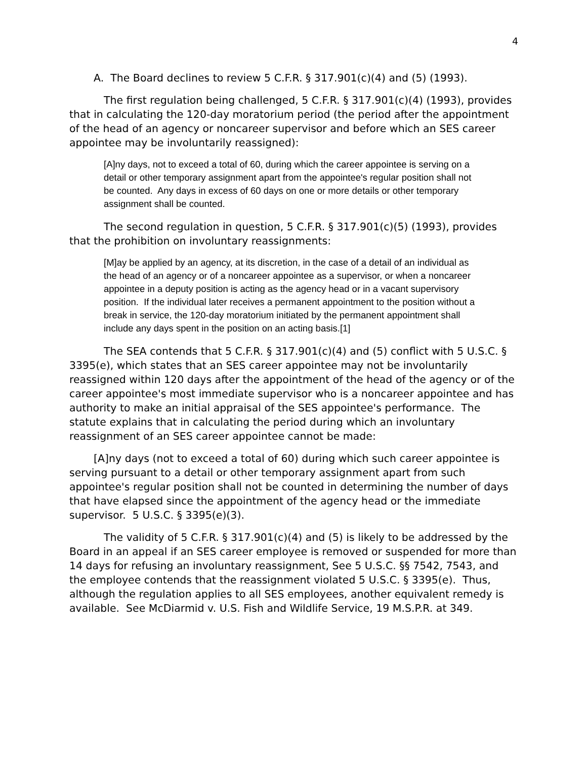4
A. The Board declines to review 5 C.F.R. § 317.901(c)(4) and (5) (1993).
The first regulation being challenged, 5 C.F.R. § 317.901(c)(4) (1993), provides that in calculating the 120-day moratorium period (the period after the appointment of the head of an agency or noncareer supervisor and before which an SES career appointee may be involuntarily reassigned):
[A]ny days, not to exceed a total of 60, during which the career appointee is serving on a detail or other temporary assignment apart from the appointee's regular position shall not be counted. Any days in excess of 60 days on one or more details or other temporary assignment shall be counted.
The second regulation in question, 5 C.F.R. § 317.901(c)(5) (1993), provides that the prohibition on involuntary reassignments:
[M]ay be applied by an agency, at its discretion, in the case of a detail of an individual as the head of an agency or of a noncareer appointee as a supervisor, or when a noncareer appointee in a deputy position is acting as the agency head or in a vacant supervisory position. If the individual later receives a permanent appointment to the position without a break in service, the 120-day moratorium initiated by the permanent appointment shall include any days spent in the position on an acting basis.[1]
The SEA contends that 5 C.F.R. § 317.901(c)(4) and (5) conflict with 5 U.S.C. § 3395(e), which states that an SES career appointee may not be involuntarily reassigned within 120 days after the appointment of the head of the agency or of the career appointee's most immediate supervisor who is a noncareer appointee and has authority to make an initial appraisal of the SES appointee's performance. The statute explains that in calculating the period during which an involuntary reassignment of an SES career appointee cannot be made:
[A]ny days (not to exceed a total of 60) during which such career appointee is serving pursuant to a detail or other temporary assignment apart from such appointee's regular position shall not be counted in determining the number of days that have elapsed since the appointment of the agency head or the immediate supervisor. 5 U.S.C. § 3395(e)(3).
The validity of 5 C.F.R. § 317.901(c)(4) and (5) is likely to be addressed by the Board in an appeal if an SES career employee is removed or suspended for more than 14 days for refusing an involuntary reassignment, See 5 U.S.C. §§ 7542, 7543, and the employee contends that the reassignment violated 5 U.S.C. § 3395(e). Thus, although the regulation applies to all SES employees, another equivalent remedy is available. See McDiarmid v. U.S. Fish and Wildlife Service, 19 M.S.P.R. at 349.